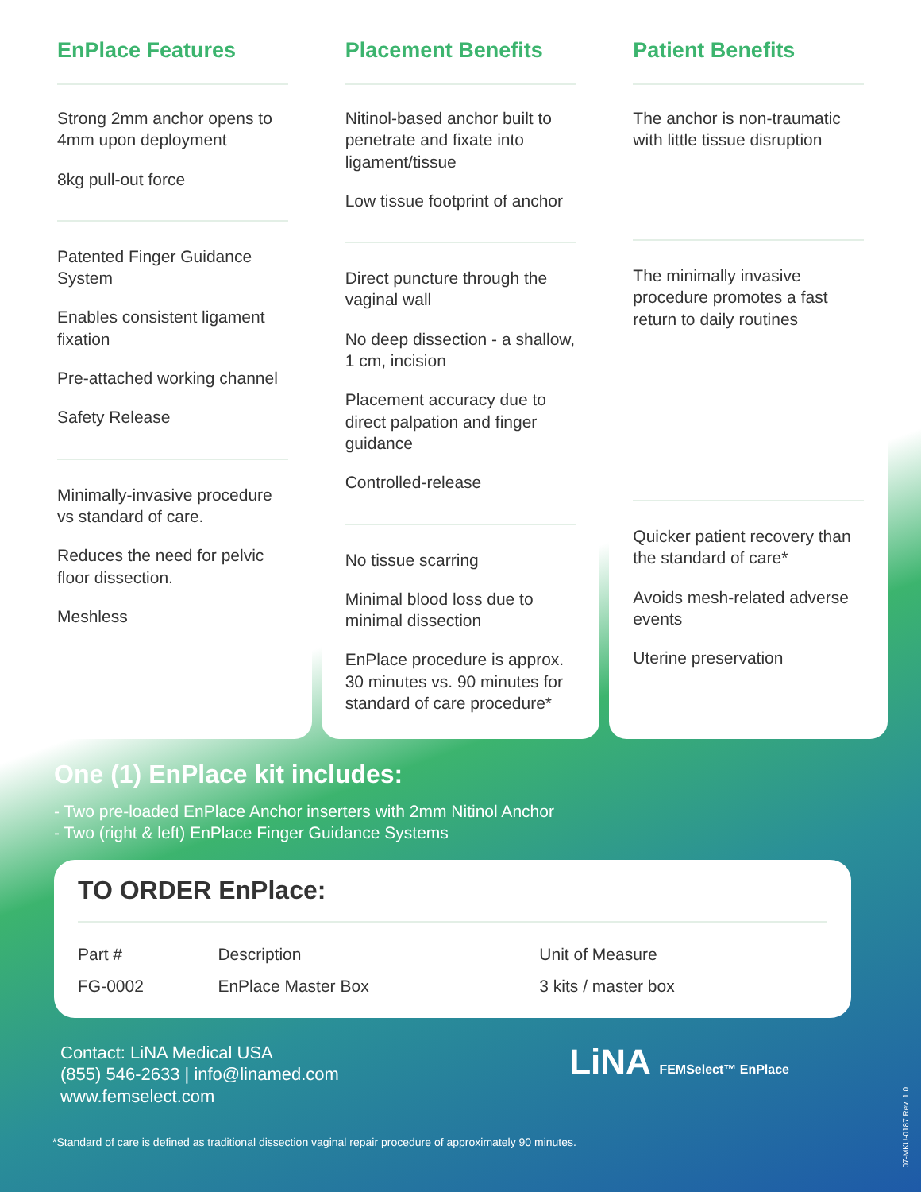EnPlace Features
Strong 2mm anchor opens to 4mm upon deployment
8kg pull-out force
Patented Finger Guidance System
Enables consistent ligament fixation
Pre-attached working channel
Safety Release
Minimally-invasive procedure vs standard of care.
Reduces the need for pelvic floor dissection.
Meshless
Placement Benefits
Nitinol-based anchor built to penetrate and fixate into ligament/tissue
Low tissue footprint of anchor
Direct puncture through the vaginal wall
No deep dissection - a shallow, 1 cm, incision
Placement accuracy due to direct palpation and finger guidance
Controlled-release
No tissue scarring
Minimal blood loss due to minimal dissection
EnPlace procedure is approx. 30 minutes vs. 90 minutes for standard of care procedure*
Patient Benefits
The anchor is non-traumatic with little tissue disruption
The minimally invasive procedure promotes a fast return to daily routines
Quicker patient recovery than the standard of care*
Avoids mesh-related adverse events
Uterine preservation
One (1) EnPlace kit includes:
- Two pre-loaded EnPlace Anchor inserters with 2mm Nitinol Anchor
- Two (right & left) EnPlace Finger Guidance Systems
TO ORDER EnPlace:
| Part # | Description | Unit of Measure |
| --- | --- | --- |
| FG-0002 | EnPlace Master Box | 3 kits / master box |
Contact: LiNA Medical USA
(855) 546-2633 | info@linamed.com
www.femselect.com
LiNA FEMSelect™ EnPlace
*Standard of care is defined as traditional dissection vaginal repair procedure of approximately 90 minutes.
07-MKU-0187 Rev. 1.0